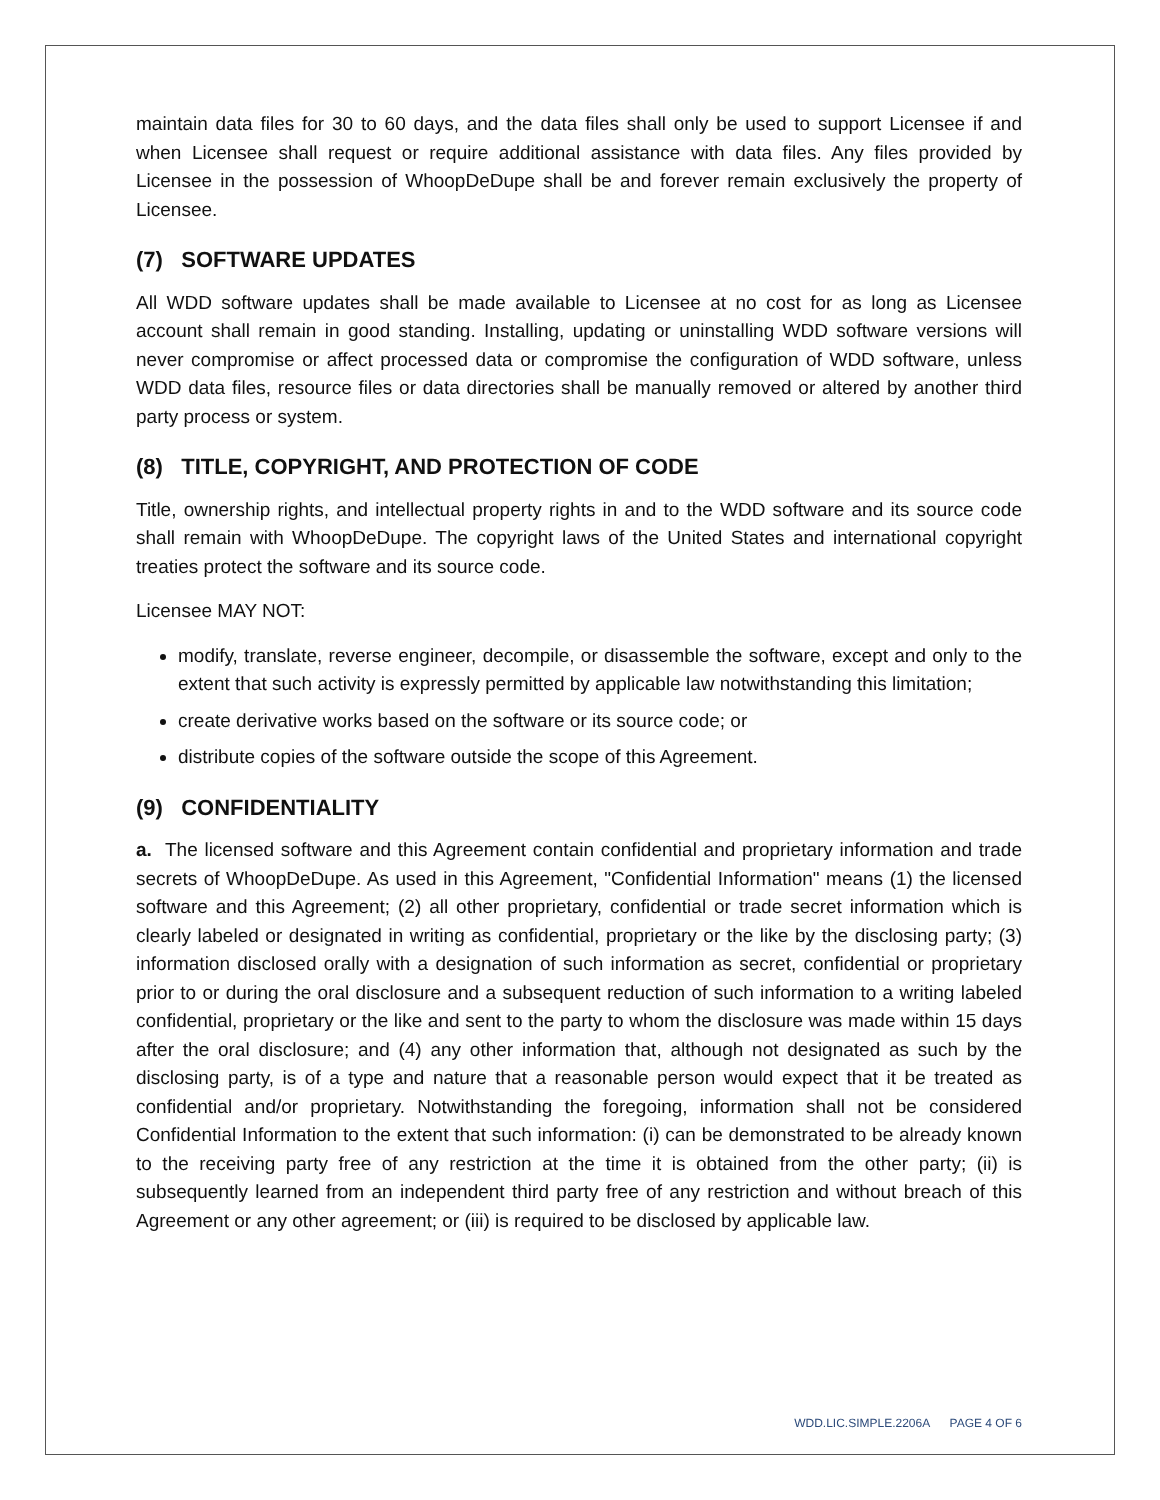maintain data files for 30 to 60 days, and the data files shall only be used to support Licensee if and when Licensee shall request or require additional assistance with data files. Any files provided by Licensee in the possession of WhoopDeDupe shall be and forever remain exclusively the property of Licensee.
(7) SOFTWARE UPDATES
All WDD software updates shall be made available to Licensee at no cost for as long as Licensee account shall remain in good standing. Installing, updating or uninstalling WDD software versions will never compromise or affect processed data or compromise the configuration of WDD software, unless WDD data files, resource files or data directories shall be manually removed or altered by another third party process or system.
(8) TITLE, COPYRIGHT, AND PROTECTION OF CODE
Title, ownership rights, and intellectual property rights in and to the WDD software and its source code shall remain with WhoopDeDupe. The copyright laws of the United States and international copyright treaties protect the software and its source code.
Licensee MAY NOT:
modify, translate, reverse engineer, decompile, or disassemble the software, except and only to the extent that such activity is expressly permitted by applicable law notwithstanding this limitation;
create derivative works based on the software or its source code; or
distribute copies of the software outside the scope of this Agreement.
(9) CONFIDENTIALITY
a. The licensed software and this Agreement contain confidential and proprietary information and trade secrets of WhoopDeDupe. As used in this Agreement, "Confidential Information" means (1) the licensed software and this Agreement; (2) all other proprietary, confidential or trade secret information which is clearly labeled or designated in writing as confidential, proprietary or the like by the disclosing party; (3) information disclosed orally with a designation of such information as secret, confidential or proprietary prior to or during the oral disclosure and a subsequent reduction of such information to a writing labeled confidential, proprietary or the like and sent to the party to whom the disclosure was made within 15 days after the oral disclosure; and (4) any other information that, although not designated as such by the disclosing party, is of a type and nature that a reasonable person would expect that it be treated as confidential and/or proprietary. Notwithstanding the foregoing, information shall not be considered Confidential Information to the extent that such information: (i) can be demonstrated to be already known to the receiving party free of any restriction at the time it is obtained from the other party; (ii) is subsequently learned from an independent third party free of any restriction and without breach of this Agreement or any other agreement; or (iii) is required to be disclosed by applicable law.
WDD.LIC.SIMPLE.2206A PAGE 4 OF 6